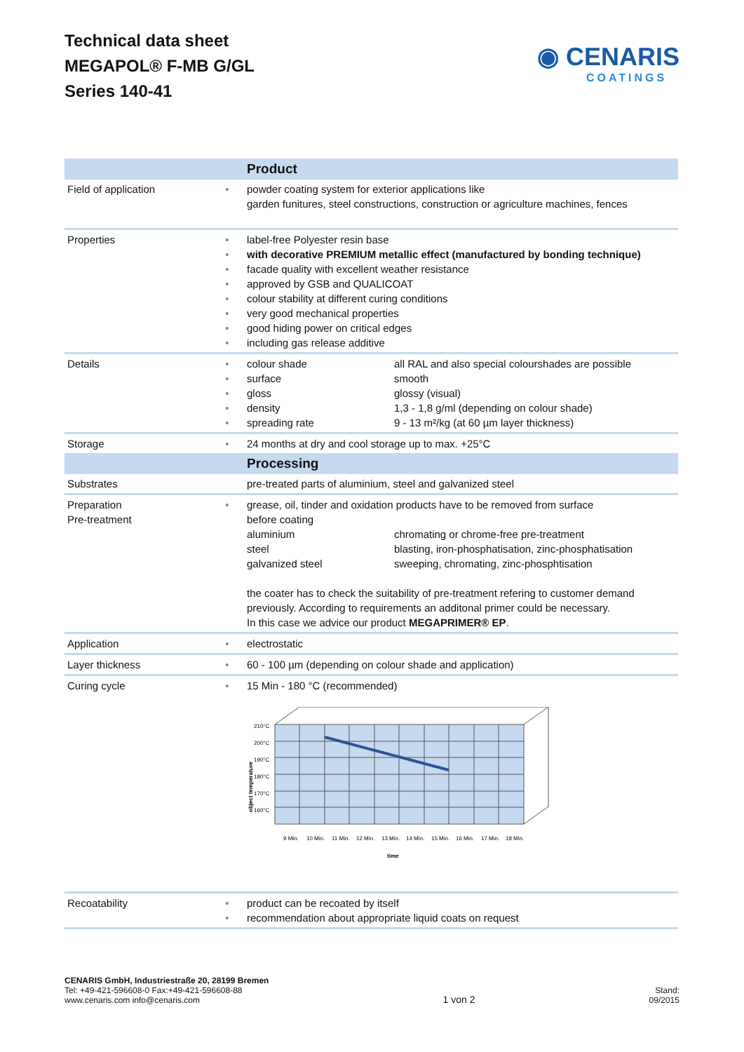Technical data sheet
MEGAPOL® F-MB G/GL
Series 140-41
◉ CENARIS
COATINGS
| | | Product |
| --- | --- | --- |
| Field of application | • | powder coating system for exterior applications like garden funitures, steel constructions, construction or agriculture machines, fences |
| Properties | • • • • • • • • | label-free Polyester resin base with decorative PREMIUM metallic effect (manufactured by bonding technique) facade quality with excellent weather resistance approved by GSB and QUALICOAT colour stability at different curing conditions very good mechanical properties good hiding power on critical edges including gas release additive |
| Details | • • • • • | colour shade all RAL and also special colourshades are possible surface smooth gloss glossy (visual) density 1,3 - 1,8 g/ml (depending on colour shade) spreading rate 9 - 13 m²/kg (at 60 µm layer thickness) |
| Storage | • | 24 months at dry and cool storage up to max. +25°C |
| | | Processing |
| Substrates | | pre-treated parts of aluminium, steel and galvanized steel |
| Preparation Pre-treatment | • | grease, oil, tinder and oxidation products have to be removed from surface before coating aluminium chromating or chrome-free pre-treatment steel blasting, iron-phosphatisation, zinc-phosphatisation galvanized steel sweeping, chromating, zinc-phosphtisation the coater has to check the suitability of pre-treatment refering to customer demand previously. According to requirements an additonal primer could be necessary. In this case we advice our product MEGAPRIMER® EP . |
| Application | • | electrostatic |
| Layer thickness | • | 60 - 100 µm (depending on colour shade and application) |
| Curing cycle | • | 15 Min - 180 °C (recommended) 210°C 200°C 190°C 180°C 170°C 160°C 9 Min. 10 Min. 11 Min. 12 Min. 13 Min. 14 Min. 15 Min. 16 Min. 17 Min. 18 Min. time object temperature |
| Recoatability | • • | product can be recoated by itself recommendation about appropriate liquid coats on request |
CENARIS GmbH, Industriestraße 20, 28199 Bremen
Tel: +49-421-596608-0 Fax:+49-421-596608-88
www.cenaris.com info@cenaris.com
1 von 2
Stand:
09/2015